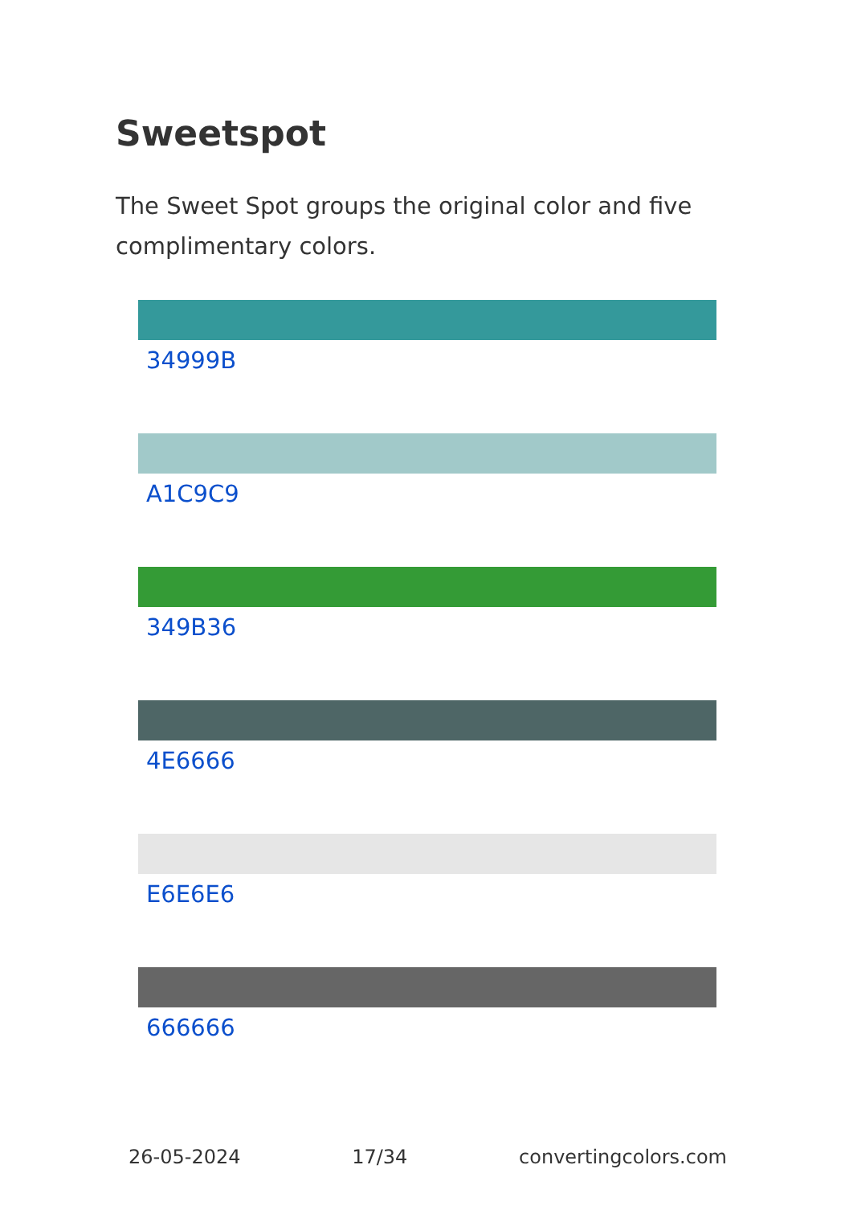Sweetspot
The Sweet Spot groups the original color and five complimentary colors.
34999B
A1C9C9
349B36
4E6666
E6E6E6
666666
26-05-2024 17/34 convertingcolors.com